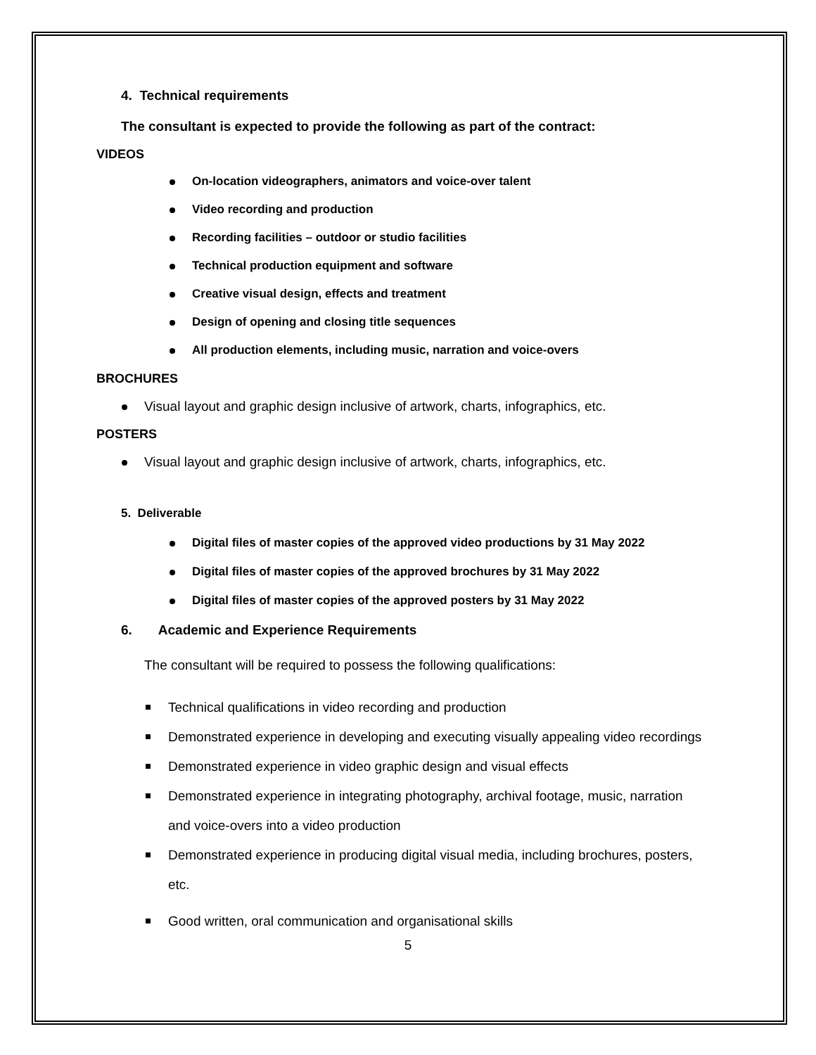4. Technical requirements
The consultant is expected to provide the following as part of the contract:
VIDEOS
On-location videographers, animators and voice-over talent
Video recording and production
Recording facilities – outdoor or studio facilities
Technical production equipment and software
Creative visual design, effects and treatment
Design of opening and closing title sequences
All production elements, including music, narration and voice-overs
BROCHURES
Visual layout and graphic design inclusive of artwork, charts, infographics, etc.
POSTERS
Visual layout and graphic design inclusive of artwork, charts, infographics, etc.
5. Deliverable
Digital files of master copies of the approved video productions by 31 May 2022
Digital files of master copies of the approved brochures by 31 May 2022
Digital files of master copies of the approved posters by 31 May 2022
6. Academic and Experience Requirements
The consultant will be required to possess the following qualifications:
Technical qualifications in video recording and production
Demonstrated experience in developing and executing visually appealing video recordings
Demonstrated experience in video graphic design and visual effects
Demonstrated experience in integrating photography, archival footage, music, narration and voice-overs into a video production
Demonstrated experience in producing digital visual media, including brochures, posters, etc.
Good written, oral communication and organisational skills
5